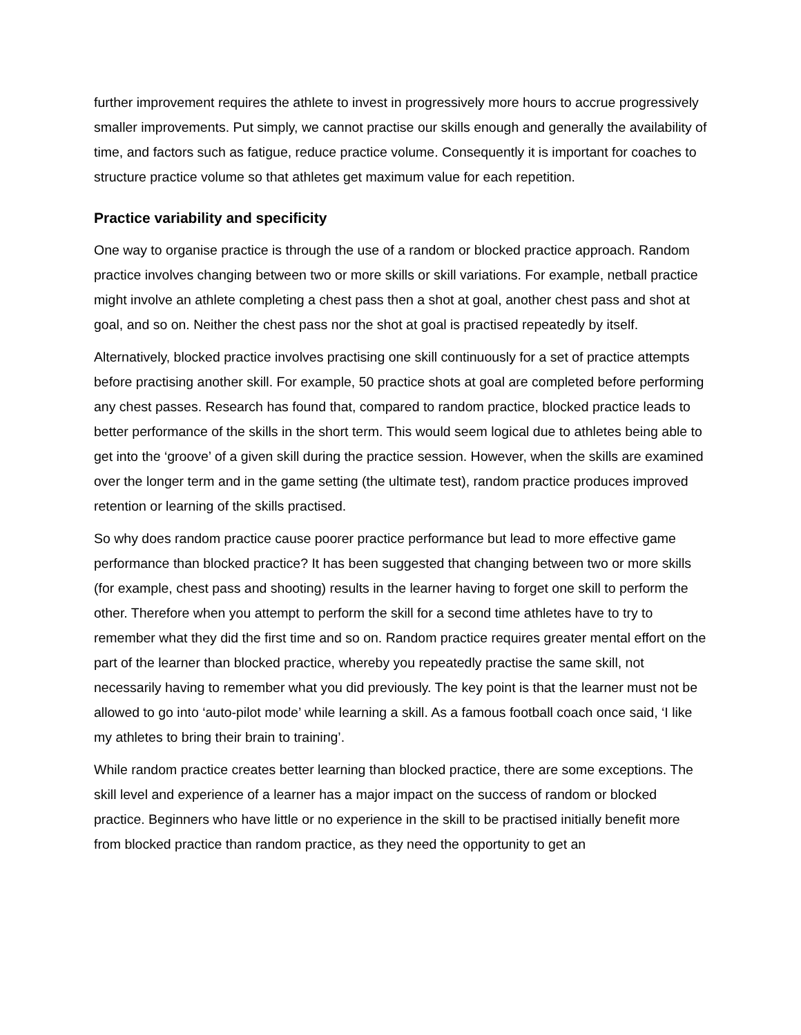further improvement requires the athlete to invest in progressively more hours to accrue progressively smaller improvements. Put simply, we cannot practise our skills enough and generally the availability of time, and factors such as fatigue, reduce practice volume. Consequently it is important for coaches to structure practice volume so that athletes get maximum value for each repetition.
Practice variability and specificity
One way to organise practice is through the use of a random or blocked practice approach. Random practice involves changing between two or more skills or skill variations. For example, netball practice might involve an athlete completing a chest pass then a shot at goal, another chest pass and shot at goal, and so on. Neither the chest pass nor the shot at goal is practised repeatedly by itself.
Alternatively, blocked practice involves practising one skill continuously for a set of practice attempts before practising another skill. For example, 50 practice shots at goal are completed before performing any chest passes. Research has found that, compared to random practice, blocked practice leads to better performance of the skills in the short term. This would seem logical due to athletes being able to get into the ‘groove’ of a given skill during the practice session. However, when the skills are examined over the longer term and in the game setting (the ultimate test), random practice produces improved retention or learning of the skills practised.
So why does random practice cause poorer practice performance but lead to more effective game performance than blocked practice? It has been suggested that changing between two or more skills (for example, chest pass and shooting) results in the learner having to forget one skill to perform the other. Therefore when you attempt to perform the skill for a second time athletes have to try to remember what they did the first time and so on. Random practice requires greater mental effort on the part of the learner than blocked practice, whereby you repeatedly practise the same skill, not necessarily having to remember what you did previously. The key point is that the learner must not be allowed to go into ‘auto-pilot mode’ while learning a skill. As a famous football coach once said, ‘I like my athletes to bring their brain to training’.
While random practice creates better learning than blocked practice, there are some exceptions. The skill level and experience of a learner has a major impact on the success of random or blocked practice. Beginners who have little or no experience in the skill to be practised initially benefit more from blocked practice than random practice, as they need the opportunity to get an